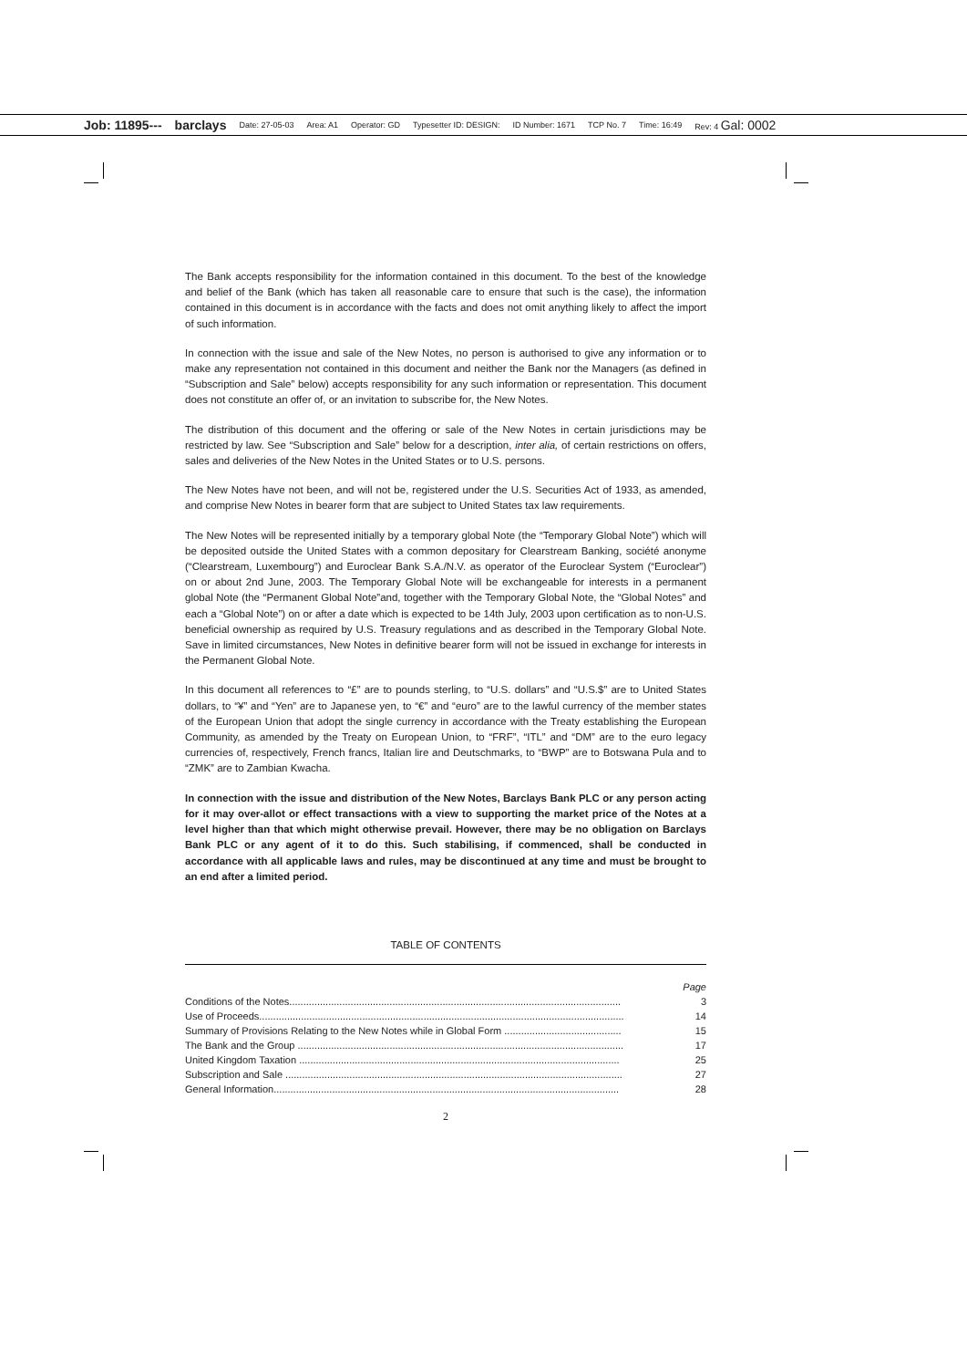Job: 11895--- barclays Date: 27-05-03 Area: A1 Operator: GD Typesetter ID: DESIGN: ID Number: 1671 TCP No. 7 Time: 16:49 Rev: 4 Gal: 0002
The Bank accepts responsibility for the information contained in this document. To the best of the knowledge and belief of the Bank (which has taken all reasonable care to ensure that such is the case), the information contained in this document is in accordance with the facts and does not omit anything likely to affect the import of such information.
In connection with the issue and sale of the New Notes, no person is authorised to give any information or to make any representation not contained in this document and neither the Bank nor the Managers (as defined in “Subscription and Sale” below) accepts responsibility for any such information or representation. This document does not constitute an offer of, or an invitation to subscribe for, the New Notes.
The distribution of this document and the offering or sale of the New Notes in certain jurisdictions may be restricted by law. See “Subscription and Sale” below for a description, inter alia, of certain restrictions on offers, sales and deliveries of the New Notes in the United States or to U.S. persons.
The New Notes have not been, and will not be, registered under the U.S. Securities Act of 1933, as amended, and comprise New Notes in bearer form that are subject to United States tax law requirements.
The New Notes will be represented initially by a temporary global Note (the “Temporary Global Note”) which will be deposited outside the United States with a common depositary for Clearstream Banking, société anonyme (“Clearstream, Luxembourg”) and Euroclear Bank S.A./N.V. as operator of the Euroclear System (“Euroclear”) on or about 2nd June, 2003. The Temporary Global Note will be exchangeable for interests in a permanent global Note (the “Permanent Global Note”and, together with the Temporary Global Note, the “Global Notes” and each a “Global Note”) on or after a date which is expected to be 14th July, 2003 upon certification as to non-U.S. beneficial ownership as required by U.S. Treasury regulations and as described in the Temporary Global Note. Save in limited circumstances, New Notes in definitive bearer form will not be issued in exchange for interests in the Permanent Global Note.
In this document all references to “£” are to pounds sterling, to “U.S. dollars” and “U.S.$” are to United States dollars, to “¥” and “Yen” are to Japanese yen, to “€” and “euro” are to the lawful currency of the member states of the European Union that adopt the single currency in accordance with the Treaty establishing the European Community, as amended by the Treaty on European Union, to “FRF”, “ITL” and “DM” are to the euro legacy currencies of, respectively, French francs, Italian lire and Deutschmarks, to “BWP” are to Botswana Pula and to “ZMK” are to Zambian Kwacha.
In connection with the issue and distribution of the New Notes, Barclays Bank PLC or any person acting for it may over-allot or effect transactions with a view to supporting the market price of the Notes at a level higher than that which might otherwise prevail. However, there may be no obligation on Barclays Bank PLC or any agent of it to do this. Such stabilising, if commenced, shall be conducted in accordance with all applicable laws and rules, may be discontinued at any time and must be brought to an end after a limited period.
TABLE OF CONTENTS
| | Page |
| Conditions of the Notes....................................................................................................................... | 3 |
| Use of Proceeds................................................................................................................................... | 14 |
| Summary of Provisions Relating to the New Notes while in Global Form .......................................... | 15 |
| The Bank and the Group ..................................................................................................................... | 17 |
| United Kingdom Taxation ................................................................................................................... | 25 |
| Subscription and Sale ......................................................................................................................... | 27 |
| General Information............................................................................................................................ | 28 |
2